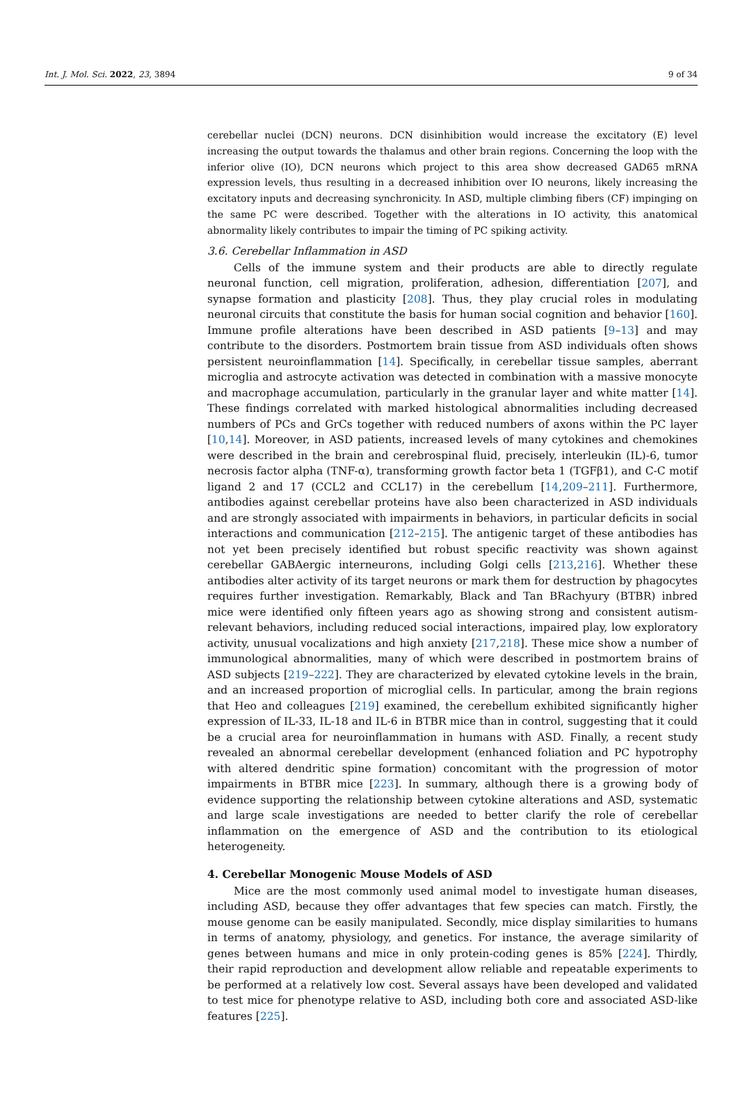Int. J. Mol. Sci. 2022, 23, 3894 9 of 34
cerebellar nuclei (DCN) neurons. DCN disinhibition would increase the excitatory (E) level increasing the output towards the thalamus and other brain regions. Concerning the loop with the inferior olive (IO), DCN neurons which project to this area show decreased GAD65 mRNA expression levels, thus resulting in a decreased inhibition over IO neurons, likely increasing the excitatory inputs and decreasing synchronicity. In ASD, multiple climbing fibers (CF) impinging on the same PC were described. Together with the alterations in IO activity, this anatomical abnormality likely contributes to impair the timing of PC spiking activity.
3.6. Cerebellar Inflammation in ASD
Cells of the immune system and their products are able to directly regulate neuronal function, cell migration, proliferation, adhesion, differentiation [207], and synapse formation and plasticity [208]. Thus, they play crucial roles in modulating neuronal circuits that constitute the basis for human social cognition and behavior [160]. Immune profile alterations have been described in ASD patients [9–13] and may contribute to the disorders. Postmortem brain tissue from ASD individuals often shows persistent neuroinflammation [14]. Specifically, in cerebellar tissue samples, aberrant microglia and astrocyte activation was detected in combination with a massive monocyte and macrophage accumulation, particularly in the granular layer and white matter [14]. These findings correlated with marked histological abnormalities including decreased numbers of PCs and GrCs together with reduced numbers of axons within the PC layer [10,14]. Moreover, in ASD patients, increased levels of many cytokines and chemokines were described in the brain and cerebrospinal fluid, precisely, interleukin (IL)-6, tumor necrosis factor alpha (TNF-α), transforming growth factor beta 1 (TGFβ1), and C-C motif ligand 2 and 17 (CCL2 and CCL17) in the cerebellum [14,209–211]. Furthermore, antibodies against cerebellar proteins have also been characterized in ASD individuals and are strongly associated with impairments in behaviors, in particular deficits in social interactions and communication [212–215]. The antigenic target of these antibodies has not yet been precisely identified but robust specific reactivity was shown against cerebellar GABAergic interneurons, including Golgi cells [213,216]. Whether these antibodies alter activity of its target neurons or mark them for destruction by phagocytes requires further investigation. Remarkably, Black and Tan BRachyury (BTBR) inbred mice were identified only fifteen years ago as showing strong and consistent autism-relevant behaviors, including reduced social interactions, impaired play, low exploratory activity, unusual vocalizations and high anxiety [217,218]. These mice show a number of immunological abnormalities, many of which were described in postmortem brains of ASD subjects [219–222]. They are characterized by elevated cytokine levels in the brain, and an increased proportion of microglial cells. In particular, among the brain regions that Heo and colleagues [219] examined, the cerebellum exhibited significantly higher expression of IL-33, IL-18 and IL-6 in BTBR mice than in control, suggesting that it could be a crucial area for neuroinflammation in humans with ASD. Finally, a recent study revealed an abnormal cerebellar development (enhanced foliation and PC hypotrophy with altered dendritic spine formation) concomitant with the progression of motor impairments in BTBR mice [223]. In summary, although there is a growing body of evidence supporting the relationship between cytokine alterations and ASD, systematic and large scale investigations are needed to better clarify the role of cerebellar inflammation on the emergence of ASD and the contribution to its etiological heterogeneity.
4. Cerebellar Monogenic Mouse Models of ASD
Mice are the most commonly used animal model to investigate human diseases, including ASD, because they offer advantages that few species can match. Firstly, the mouse genome can be easily manipulated. Secondly, mice display similarities to humans in terms of anatomy, physiology, and genetics. For instance, the average similarity of genes between humans and mice in only protein-coding genes is 85% [224]. Thirdly, their rapid reproduction and development allow reliable and repeatable experiments to be performed at a relatively low cost. Several assays have been developed and validated to test mice for phenotype relative to ASD, including both core and associated ASD-like features [225].